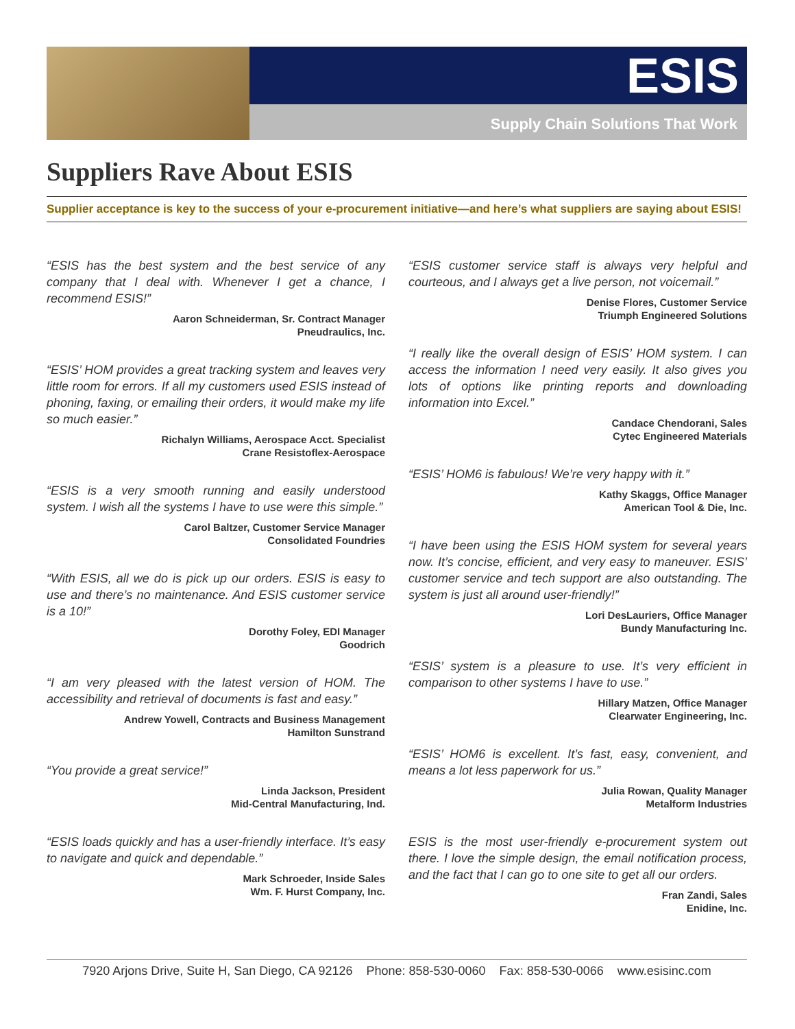ESIS
Supply Chain Solutions That Work
Suppliers Rave About ESIS
Supplier acceptance is key to the success of your e-procurement initiative—and here’s what suppliers are saying about ESIS!
“ESIS has the best system and the best service of any company that I deal with. Whenever I get a chance, I recommend ESIS!”
Aaron Schneiderman, Sr. Contract Manager
Pneudraulics, Inc.
“ESIS’ HOM provides a great tracking system and leaves very little room for errors. If all my customers used ESIS instead of phoning, faxing, or emailing their orders, it would make my life so much easier.”
Richalyn Williams, Aerospace Acct. Specialist
Crane Resistoflex-Aerospace
“ESIS is a very smooth running and easily understood system. I wish all the systems I have to use were this simple.”
Carol Baltzer, Customer Service Manager
Consolidated Foundries
“With ESIS, all we do is pick up our orders. ESIS is easy to use and there’s no maintenance. And ESIS customer service is a 10!”
Dorothy Foley, EDI Manager
Goodrich
“I am very pleased with the latest version of HOM. The accessibility and retrieval of documents is fast and easy.”
Andrew Yowell, Contracts and Business Management
Hamilton Sunstrand
“You provide a great service!”
Linda Jackson, President
Mid-Central Manufacturing, Ind.
“ESIS loads quickly and has a user-friendly interface. It’s easy to navigate and quick and dependable.”
Mark Schroeder, Inside Sales
Wm. F. Hurst Company, Inc.
“ESIS customer service staff is always very helpful and courteous, and I always get a live person, not voicemail.”
Denise Flores, Customer Service
Triumph Engineered Solutions
“I really like the overall design of ESIS’ HOM system. I can access the information I need very easily. It also gives you lots of options like printing reports and downloading information into Excel.”
Candace Chendorani, Sales
Cytec Engineered Materials
“ESIS’ HOM6 is fabulous! We’re very happy with it.”
Kathy Skaggs, Office Manager
American Tool & Die, Inc.
“I have been using the ESIS HOM system for several years now. It’s concise, efficient, and very easy to maneuver. ESIS’ customer service and tech support are also outstanding. The system is just all around user-friendly!”
Lori DesLauriers, Office Manager
Bundy Manufacturing Inc.
“ESIS’ system is a pleasure to use. It’s very efficient in comparison to other systems I have to use.”
Hillary Matzen, Office Manager
Clearwater Engineering, Inc.
“ESIS’ HOM6 is excellent. It’s fast, easy, convenient, and means a lot less paperwork for us.”
Julia Rowan, Quality Manager
Metalform Industries
ESIS is the most user-friendly e-procurement system out there. I love the simple design, the email notification process, and the fact that I can go to one site to get all our orders.
Fran Zandi, Sales
Enidine, Inc.
7920 Arjons Drive, Suite H, San Diego, CA 92126 Phone: 858-530-0060 Fax: 858-530-0066 www.esisinc.com